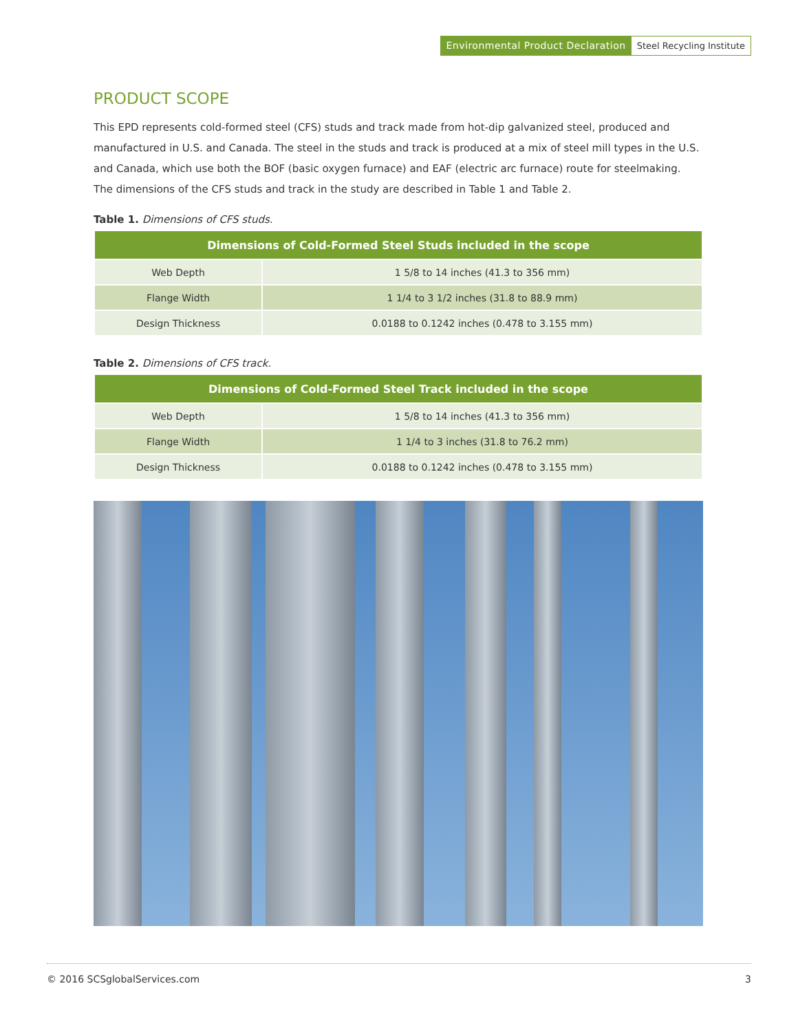Environmental Product Declaration Steel Recycling Institute
PRODUCT SCOPE
This EPD represents cold-formed steel (CFS) studs and track made from hot-dip galvanized steel, produced and manufactured in U.S. and Canada. The steel in the studs and track is produced at a mix of steel mill types in the U.S. and Canada, which use both the BOF (basic oxygen furnace) and EAF (electric arc furnace) route for steelmaking. The dimensions of the CFS studs and track in the study are described in Table 1 and Table 2.
Table 1. Dimensions of CFS studs.
| Dimensions of Cold-Formed Steel Studs included in the scope | |
| --- | --- |
| Web Depth | 1 5/8 to 14 inches (41.3 to 356 mm) |
| Flange Width | 1 1/4 to 3 1/2 inches (31.8 to 88.9 mm) |
| Design Thickness | 0.0188 to 0.1242 inches (0.478 to 3.155 mm) |
Table 2. Dimensions of CFS track.
| Dimensions of Cold-Formed Steel Track included in the scope | |
| --- | --- |
| Web Depth | 1 5/8 to 14 inches (41.3 to 356 mm) |
| Flange Width | 1 1/4 to 3 inches (31.8 to 76.2 mm) |
| Design Thickness | 0.0188 to 0.1242 inches (0.478 to 3.155 mm) |
© 2016 SCSglobalServices.com 3